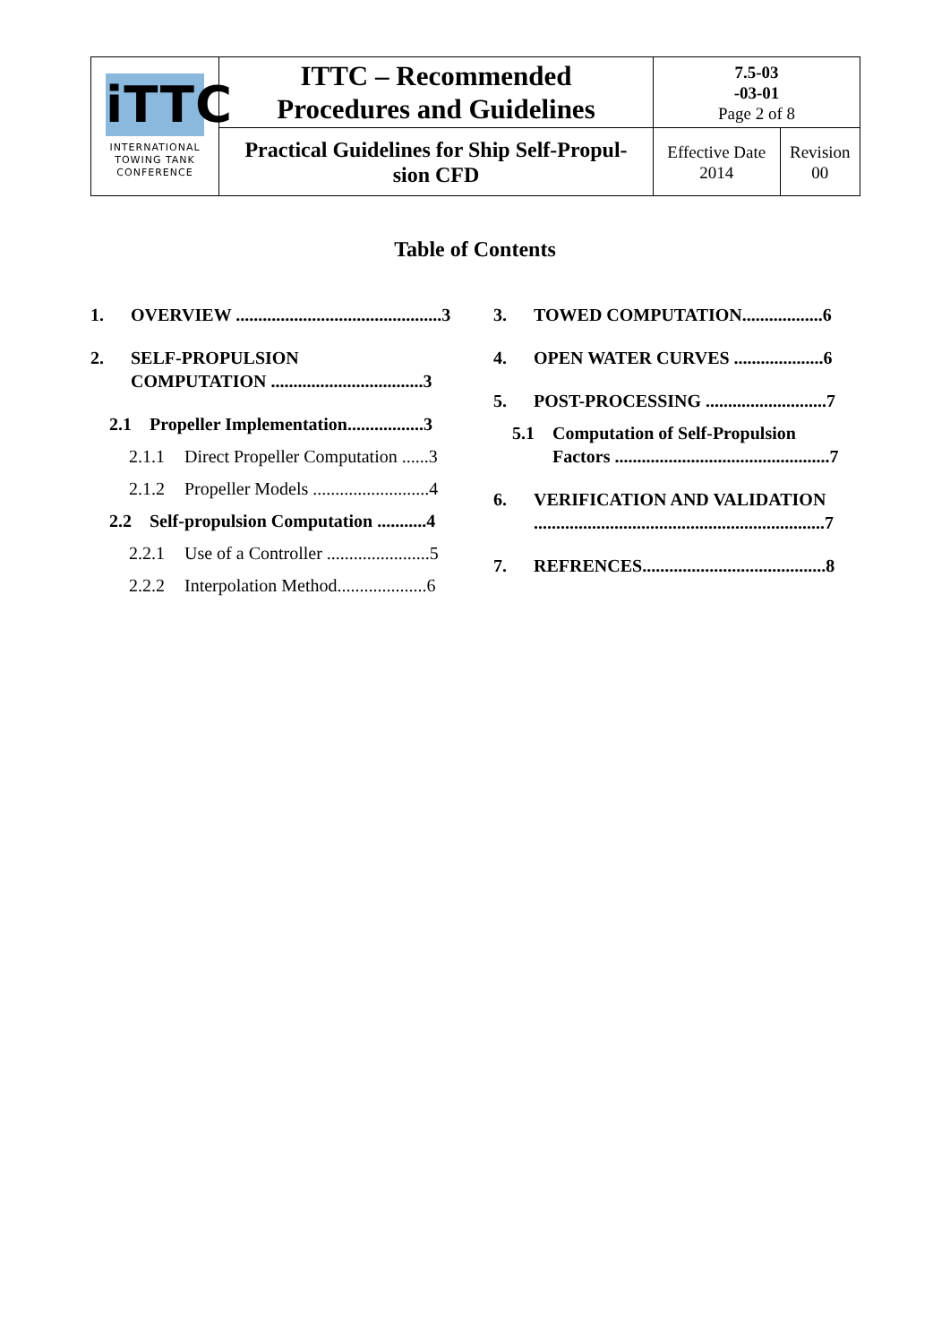| iTTC INTERNATIONAL TOWING TANK CONFERENCE | ITTC – Recommended Procedures and Guidelines | 7.5-03 -03-01 Page 2 of 8 | |
| | Practical Guidelines for Ship Self-Propul- sion CFD | Effective Date 2014 | Revision 00 |
Table of Contents
1. OVERVIEW ..............................................3
2. SELF-PROPULSION
COMPUTATION ..................................3
2.1 Propeller Implementation.................3
2.1.1 Direct Propeller Computation ......3
2.1.2 Propeller Models ..........................4
2.2 Self-propulsion Computation ...........4
2.2.1 Use of a Controller .......................5
2.2.2 Interpolation Method....................6
3. TOWED COMPUTATION..................6
4. OPEN WATER CURVES ....................6
5. POST-PROCESSING ...........................7
5.1 Computation of Self-Propulsion
Factors ................................................7
6. VERIFICATION AND VALIDATION
.................................................................7
7. REFRENCES.........................................8